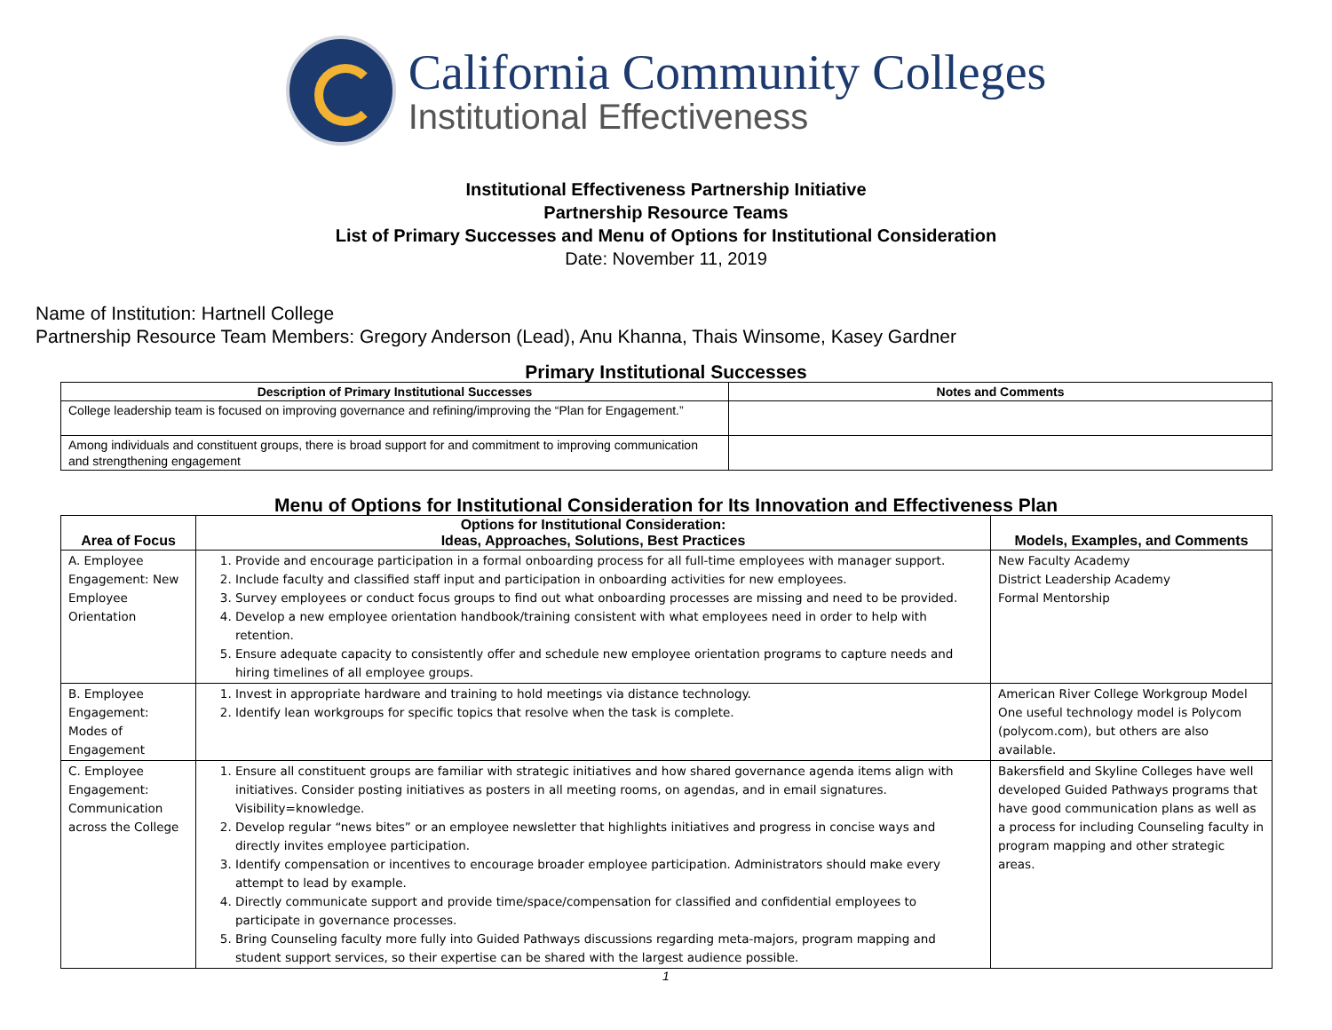California Community Colleges
Institutional Effectiveness
Institutional Effectiveness Partnership Initiative
Partnership Resource Teams
List of Primary Successes and Menu of Options for Institutional Consideration
Date: November 11, 2019
Name of Institution: Hartnell College
Partnership Resource Team Members: Gregory Anderson (Lead), Anu Khanna, Thais Winsome, Kasey Gardner
Primary Institutional Successes
| Description of Primary Institutional Successes | Notes and Comments |
| --- | --- |
| College leadership team is focused on improving governance and refining/improving the “Plan for Engagement.” | |
| Among individuals and constituent groups, there is broad support for and commitment to improving communication and strengthening engagement | |
Menu of Options for Institutional Consideration for Its Innovation and Effectiveness Plan
| Area of Focus | Options for Institutional Consideration: Ideas, Approaches, Solutions, Best Practices | Models, Examples, and Comments |
| --- | --- | --- |
| A. Employee Engagement: New Employee Orientation | 1. Provide and encourage participation in a formal onboarding process for all full-time employees with manager support. 2. Include faculty and classified staff input and participation in onboarding activities for new employees. 3. Survey employees or conduct focus groups to find out what onboarding processes are missing and need to be provided. 4. Develop a new employee orientation handbook/training consistent with what employees need in order to help with retention. 5. Ensure adequate capacity to consistently offer and schedule new employee orientation programs to capture needs and hiring timelines of all employee groups. | New Faculty Academy District Leadership Academy Formal Mentorship |
| B. Employee Engagement: Modes of Engagement | 1. Invest in appropriate hardware and training to hold meetings via distance technology. 2. Identify lean workgroups for specific topics that resolve when the task is complete. | American River College Workgroup Model One useful technology model is Polycom (polycom.com), but others are also available. |
| C. Employee Engagement: Communication across the College | 1. Ensure all constituent groups are familiar with strategic initiatives and how shared governance agenda items align with initiatives. Consider posting initiatives as posters in all meeting rooms, on agendas, and in email signatures. Visibility=knowledge. 2. Develop regular “news bites” or an employee newsletter that highlights initiatives and progress in concise ways and directly invites employee participation. 3. Identify compensation or incentives to encourage broader employee participation. Administrators should make every attempt to lead by example. 4. Directly communicate support and provide time/space/compensation for classified and confidential employees to participate in governance processes. 5. Bring Counseling faculty more fully into Guided Pathways discussions regarding meta-majors, program mapping and student support services, so their expertise can be shared with the largest audience possible. | Bakersfield and Skyline Colleges have well developed Guided Pathways programs that have good communication plans as well as a process for including Counseling faculty in program mapping and other strategic areas. |
1